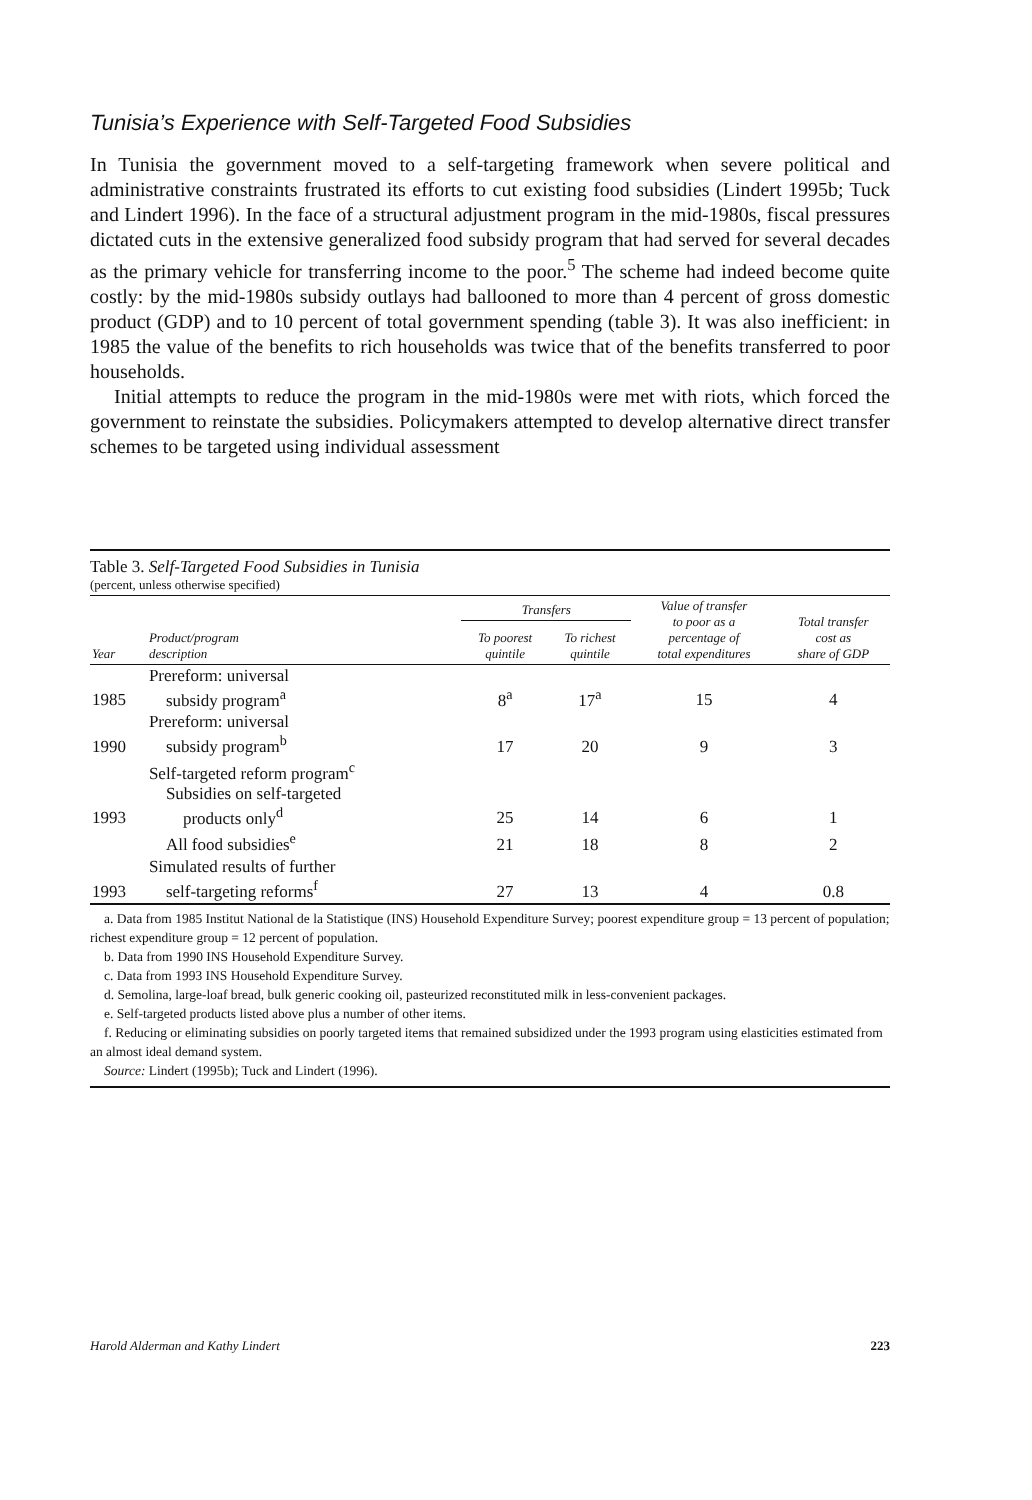Tunisia’s Experience with Self-Targeted Food Subsidies
In Tunisia the government moved to a self-targeting framework when severe political and administrative constraints frustrated its efforts to cut existing food subsidies (Lindert 1995b; Tuck and Lindert 1996). In the face of a structural adjustment program in the mid-1980s, fiscal pressures dictated cuts in the extensive generalized food subsidy program that had served for several decades as the primary vehicle for transferring income to the poor.<sup>5</sup> The scheme had indeed become quite costly: by the mid-1980s subsidy outlays had ballooned to more than 4 percent of gross domestic product (GDP) and to 10 percent of total government spending (table 3). It was also inefficient: in 1985 the value of the benefits to rich households was twice that of the benefits transferred to poor households.
Initial attempts to reduce the program in the mid-1980s were met with riots, which forced the government to reinstate the subsidies. Policymakers attempted to develop alternative direct transfer schemes to be targeted using individual assessment
Table 3. Self-Targeted Food Subsidies in Tunisia
(percent, unless otherwise specified)
| Year | Product/program description | Transfers | | Value of transfer to poor as a percentage of total expenditures | Total transfer cost as share of GDP |
| --- | --- | --- | --- | --- | --- |
| | | To poorest quintile | To richest quintile | | |
| 1985 | Prereform: universal subsidy program<sup>a</sup> | 8<sup>a</sup> | 17<sup>a</sup> | 15 | 4 |
| 1990 | Prereform: universal subsidy program<sup>b</sup> | 17 | 20 | 9 | 3 |
| 1993 | Self-targeted reform program<sup>c</sup> Subsidies on self-targeted products only<sup>d</sup> | 25 | 14 | 6 | 1 |
| | All food subsidies<sup>e</sup> | 21 | 18 | 8 | 2 |
| 1993 | Simulated results of further self-targeting reforms<sup>f</sup> | 27 | 13 | 4 | 0.8 |
a. Data from 1985 Institut National de la Statistique (INS) Household Expenditure Survey; poorest expenditure group = 13 percent of population; richest expenditure group = 12 percent of population.
b. Data from 1990 INS Household Expenditure Survey.
c. Data from 1993 INS Household Expenditure Survey.
d. Semolina, large-loaf bread, bulk generic cooking oil, pasteurized reconstituted milk in less-convenient packages.
e. Self-targeted products listed above plus a number of other items.
f. Reducing or eliminating subsidies on poorly targeted items that remained subsidized under the 1993 program using elasticities estimated from an almost ideal demand system.
Source: Lindert (1995b); Tuck and Lindert (1996).
Harold Alderman and Kathy Lindert 223